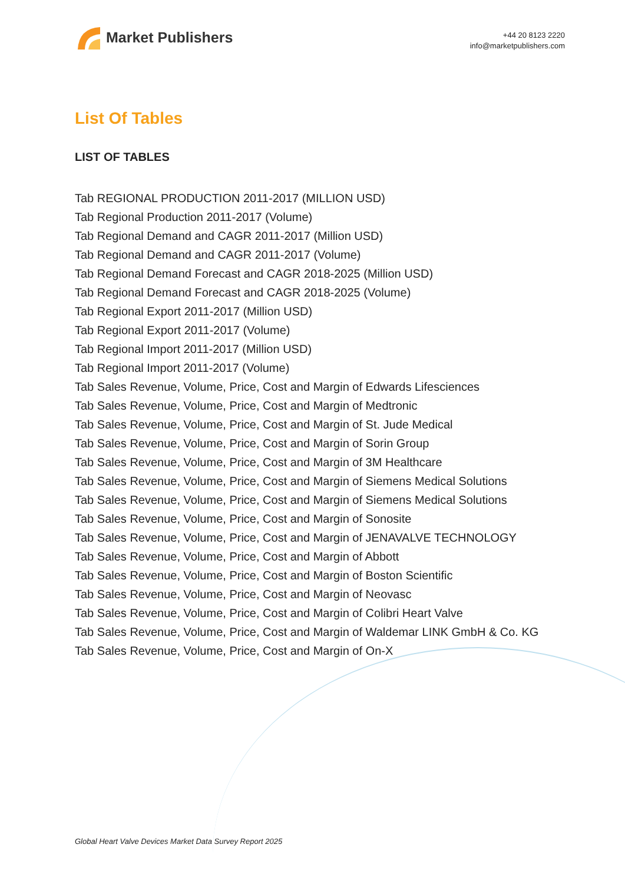Market Publishers
+44 20 8123 2220
info@marketpublishers.com
List Of Tables
LIST OF TABLES
Tab REGIONAL PRODUCTION 2011-2017 (MILLION USD)
Tab Regional Production 2011-2017 (Volume)
Tab Regional Demand and CAGR 2011-2017 (Million USD)
Tab Regional Demand and CAGR 2011-2017 (Volume)
Tab Regional Demand Forecast and CAGR 2018-2025 (Million USD)
Tab Regional Demand Forecast and CAGR 2018-2025 (Volume)
Tab Regional Export 2011-2017 (Million USD)
Tab Regional Export 2011-2017 (Volume)
Tab Regional Import 2011-2017 (Million USD)
Tab Regional Import 2011-2017 (Volume)
Tab Sales Revenue, Volume, Price, Cost and Margin of Edwards Lifesciences
Tab Sales Revenue, Volume, Price, Cost and Margin of Medtronic
Tab Sales Revenue, Volume, Price, Cost and Margin of St. Jude Medical
Tab Sales Revenue, Volume, Price, Cost and Margin of Sorin Group
Tab Sales Revenue, Volume, Price, Cost and Margin of 3M Healthcare
Tab Sales Revenue, Volume, Price, Cost and Margin of Siemens Medical Solutions
Tab Sales Revenue, Volume, Price, Cost and Margin of Siemens Medical Solutions
Tab Sales Revenue, Volume, Price, Cost and Margin of Sonosite
Tab Sales Revenue, Volume, Price, Cost and Margin of JENAVALVE TECHNOLOGY
Tab Sales Revenue, Volume, Price, Cost and Margin of Abbott
Tab Sales Revenue, Volume, Price, Cost and Margin of Boston Scientific
Tab Sales Revenue, Volume, Price, Cost and Margin of Neovasc
Tab Sales Revenue, Volume, Price, Cost and Margin of Colibri Heart Valve
Tab Sales Revenue, Volume, Price, Cost and Margin of Waldemar LINK GmbH & Co. KG
Tab Sales Revenue, Volume, Price, Cost and Margin of On-X
Global Heart Valve Devices Market Data Survey Report 2025